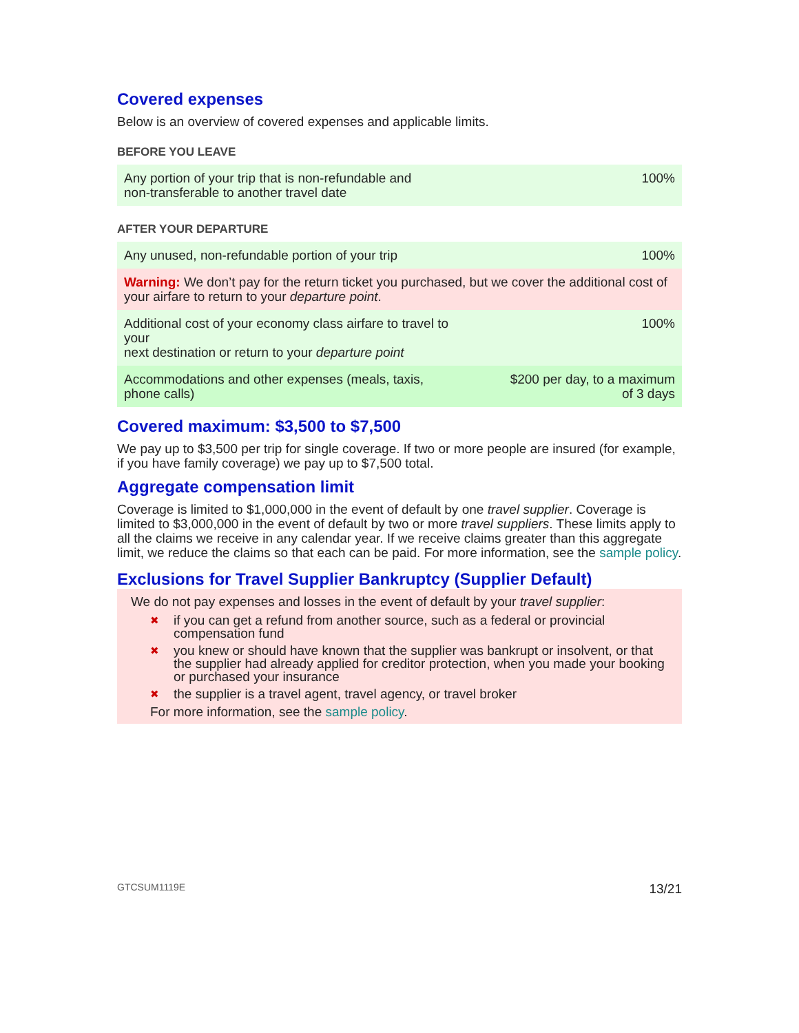Covered expenses
Below is an overview of covered expenses and applicable limits.
BEFORE YOU LEAVE
| Any portion of your trip that is non-refundable and non-transferable to another travel date | 100% |
AFTER YOUR DEPARTURE
| Any unused, non-refundable portion of your trip | 100% |
| Warning: We don’t pay for the return ticket you purchased, but we cover the additional cost of your airfare to return to your departure point . | |
| Additional cost of your economy class airfare to travel to your next destination or return to your departure point | 100% |
| Accommodations and other expenses (meals, taxis, phone calls) | $200 per day, to a maximum of 3 days |
Covered maximum: $3,500 to $7,500
We pay up to $3,500 per trip for single coverage. If two or more people are insured (for example, if you have family coverage) we pay up to $7,500 total.
Aggregate compensation limit
Coverage is limited to $1,000,000 in the event of default by one travel supplier. Coverage is limited to $3,000,000 in the event of default by two or more travel suppliers. These limits apply to all the claims we receive in any calendar year. If we receive claims greater than this aggregate limit, we reduce the claims so that each can be paid. For more information, see the sample policy.
Exclusions for Travel Supplier Bankruptcy (Supplier Default)
We do not pay expenses and losses in the event of default by your travel supplier:
✖ if you can get a refund from another source, such as a federal or provincial compensation fund
✖ you knew or should have known that the supplier was bankrupt or insolvent, or that the supplier had already applied for creditor protection, when you made your booking or purchased your insurance
✖ the supplier is a travel agent, travel agency, or travel broker
For more information, see the sample policy.
GTCSUM1119E 13/21